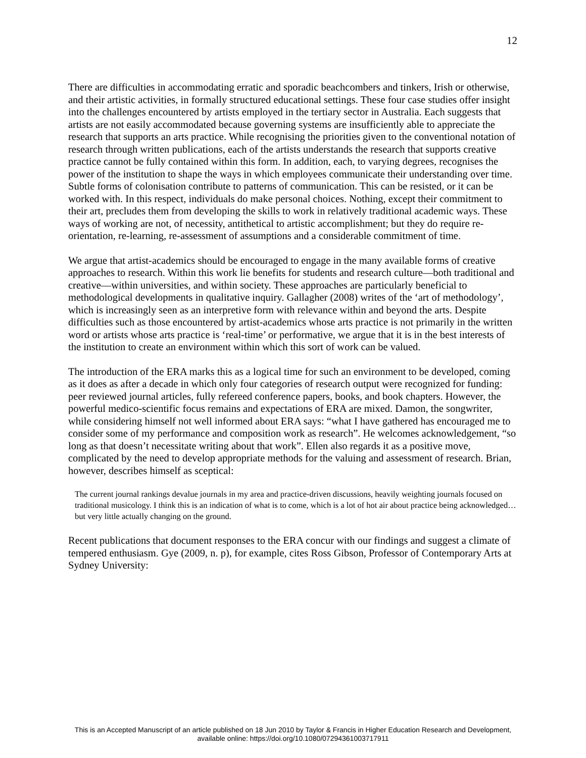12
There are difficulties in accommodating erratic and sporadic beachcombers and tinkers, Irish or otherwise, and their artistic activities, in formally structured educational settings. These four case studies offer insight into the challenges encountered by artists employed in the tertiary sector in Australia. Each suggests that artists are not easily accommodated because governing systems are insufficiently able to appreciate the research that supports an arts practice. While recognising the priorities given to the conventional notation of research through written publications, each of the artists understands the research that supports creative practice cannot be fully contained within this form. In addition, each, to varying degrees, recognises the power of the institution to shape the ways in which employees communicate their understanding over time. Subtle forms of colonisation contribute to patterns of communication. This can be resisted, or it can be worked with. In this respect, individuals do make personal choices. Nothing, except their commitment to their art, precludes them from developing the skills to work in relatively traditional academic ways. These ways of working are not, of necessity, antithetical to artistic accomplishment; but they do require re-orientation, re-learning, re-assessment of assumptions and a considerable commitment of time.
We argue that artist-academics should be encouraged to engage in the many available forms of creative approaches to research. Within this work lie benefits for students and research culture—both traditional and creative—within universities, and within society. These approaches are particularly beneficial to methodological developments in qualitative inquiry. Gallagher (2008) writes of the ‘art of methodology’, which is increasingly seen as an interpretive form with relevance within and beyond the arts. Despite difficulties such as those encountered by artist-academics whose arts practice is not primarily in the written word or artists whose arts practice is ‘real-time’ or performative, we argue that it is in the best interests of the institution to create an environment within which this sort of work can be valued.
The introduction of the ERA marks this as a logical time for such an environment to be developed, coming as it does as after a decade in which only four categories of research output were recognized for funding: peer reviewed journal articles, fully refereed conference papers, books, and book chapters. However, the powerful medico-scientific focus remains and expectations of ERA are mixed. Damon, the songwriter, while considering himself not well informed about ERA says: “what I have gathered has encouraged me to consider some of my performance and composition work as research”. He welcomes acknowledgement, “so long as that doesn’t necessitate writing about that work”. Ellen also regards it as a positive move, complicated by the need to develop appropriate methods for the valuing and assessment of research. Brian, however, describes himself as sceptical:
The current journal rankings devalue journals in my area and practice-driven discussions, heavily weighting journals focused on traditional musicology. I think this is an indication of what is to come, which is a lot of hot air about practice being acknowledged… but very little actually changing on the ground.
Recent publications that document responses to the ERA concur with our findings and suggest a climate of tempered enthusiasm. Gye (2009, n. p), for example, cites Ross Gibson, Professor of Contemporary Arts at Sydney University:
This is an Accepted Manuscript of an article published on 18 Jun 2010 by Taylor & Francis in Higher Education Research and Development,
available online: https://doi.org/10.1080/07294361003717911